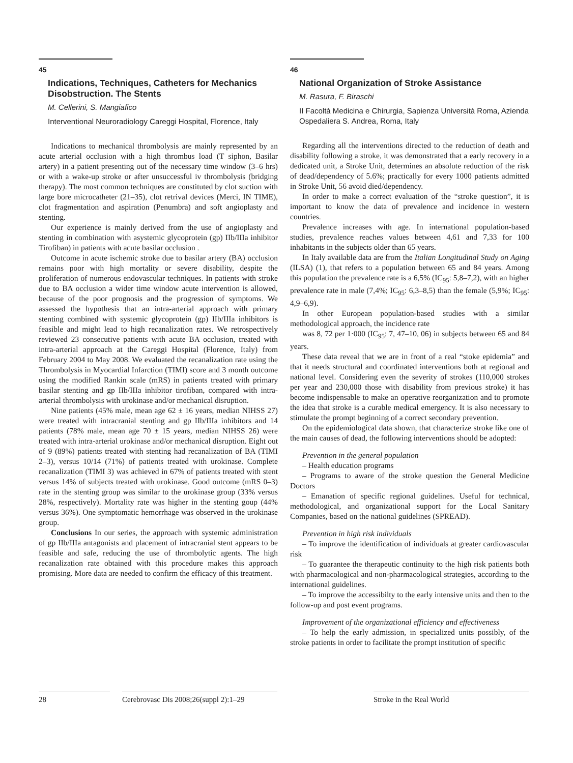45
Indications, Techniques, Catheters for Mechanics Disobstruction. The Stents
M. Cellerini, S. Mangiafico
Interventional Neuroradiology Careggi Hospital, Florence, Italy
Indications to mechanical thrombolysis are mainly represented by an acute arterial occlusion with a high thrombus load (T siphon, Basilar artery) in a patient presenting out of the necessary time window (3–6 hrs) or with a wake-up stroke or after unsuccessful iv thrombolysis (bridging therapy). The most common techniques are constituted by clot suction with large bore microcatheter (21–35), clot retrival devices (Merci, IN TIME), clot fragmentation and aspiration (Penumbra) and soft angioplasty and stenting.
Our experience is mainly derived from the use of angioplasty and stenting in combination with asystemic glycoprotein (gp) IIb/IIIa inhibitor Tirofiban) in patients with acute basilar occlusion .
Outcome in acute ischemic stroke due to basilar artery (BA) occlusion remains poor with high mortality or severe disability, despite the proliferation of numerous endovascular techniques. In patients with stroke due to BA occlusion a wider time window acute intervention is allowed, because of the poor prognosis and the progression of symptoms. We assessed the hypothesis that an intra-arterial approach with primary stenting combined with systemic glycoprotein (gp) IIb/IIIa inhibitors is feasible and might lead to high recanalization rates. We retrospectively reviewed 23 consecutive patients with acute BA occlusion, treated with intra-arterial approach at the Careggi Hospital (Florence, Italy) from February 2004 to May 2008. We evaluated the recanalization rate using the Thrombolysis in Myocardial Infarction (TIMI) score and 3 month outcome using the modified Rankin scale (mRS) in patients treated with primary basilar stenting and gp IIb/IIIa inhibitor tirofiban, compared with intra-arterial thrombolysis with urokinase and/or mechanical disruption.
Nine patients (45% male, mean age 62 ± 16 years, median NIHSS 27) were treated with intracranial stenting and gp IIb/IIIa inhibitors and 14 patients (78% male, mean age 70 ± 15 years, median NIHSS 26) were treated with intra-arterial urokinase and/or mechanical disruption. Eight out of 9 (89%) patients treated with stenting had recanalization of BA (TIMI 2–3), versus 10/14 (71%) of patients treated with urokinase. Complete recanalization (TIMI 3) was achieved in 67% of patients treated with stent versus 14% of subjects treated with urokinase. Good outcome (mRS 0–3) rate in the stenting group was similar to the urokinase group (33% versus 28%, respectively). Mortality rate was higher in the stenting goup (44% versus 36%). One symptomatic hemorrhage was observed in the urokinase group.
Conclusions In our series, the approach with systemic administration of gp IIb/IIIa antagonists and placement of intracranial stent appears to be feasible and safe, reducing the use of thrombolytic agents. The high recanalization rate obtained with this procedure makes this approach promising. More data are needed to confirm the efficacy of this treatment.
46
National Organization of Stroke Assistance
M. Rasura, F. Biraschi
II Facoltà Medicina e Chirurgia, Sapienza Università Roma, Azienda Ospedaliera S. Andrea, Roma, Italy
Regarding all the interventions directed to the reduction of death and disability following a stroke, it was demonstrated that a early recovery in a dedicated unit, a Stroke Unit, determines an absolute reduction of the risk of dead/dependency of 5.6%; practically for every 1000 patients admitted in Stroke Unit, 56 avoid died/dependency.
In order to make a correct evaluation of the “stroke question”, it is important to know the data of prevalence and incidence in western countries.
Prevalence increases with age. In international population-based studies, prevalence reaches values between 4,61 and 7,33 for 100 inhabitants in the subjects older than 65 years.
In Italy available data are from the Italian Longitudinal Study on Aging (ILSA) (1), that refers to a population between 65 and 84 years. Among this population the prevalence rate is a 6,5% (IC<sub>95</sub>: 5,8–7,2), with an higher prevalence rate in male (7,4%; IC<sub>95</sub>: 6,3–8,5) than the female (5,9%; IC<sub>95</sub>: 4,9–6,9).
In other European population-based studies with a similar methodological approach, the incidence rate
was 8, 72 per 1·000 (IC<sub>95</sub>: 7, 47–10, 06) in subjects between 65 and 84 years.
These data reveal that we are in front of a real “stoke epidemia” and that it needs structural and coordinated interventions both at regional and national level. Considering even the severity of strokes (110,000 strokes per year and 230,000 those with disability from previous stroke) it has become indispensable to make an operative reorganization and to promote the idea that stroke is a curable medical emergency. It is also necessary to stimulate the prompt beginning of a correct secondary prevention.
On the epidemiological data shown, that characterize stroke like one of the main causes of dead, the following interventions should be adopted:
Prevention in the general population
– Health education programs
– Programs to aware of the stroke question the General Medicine Doctors
– Emanation of specific regional guidelines. Useful for technical, methodological, and organizational support for the Local Sanitary Companies, based on the national guidelines (SPREAD).
Prevention in high risk individuals
– To improve the identification of individuals at greater cardiovascular risk
– To guarantee the therapeutic continuity to the high risk patients both with pharmacological and non-pharmacological strategies, according to the international guidelines.
– To improve the accessibilty to the early intensive units and then to the follow-up and post event programs.
Improvement of the organizational efficiency and effectiveness
– To help the early admission, in specialized units possibly, of the stroke patients in order to facilitate the prompt institution of specific
28 Cerebrovasc Dis 2008;26(suppl 2):1–29
Stroke in the Real World